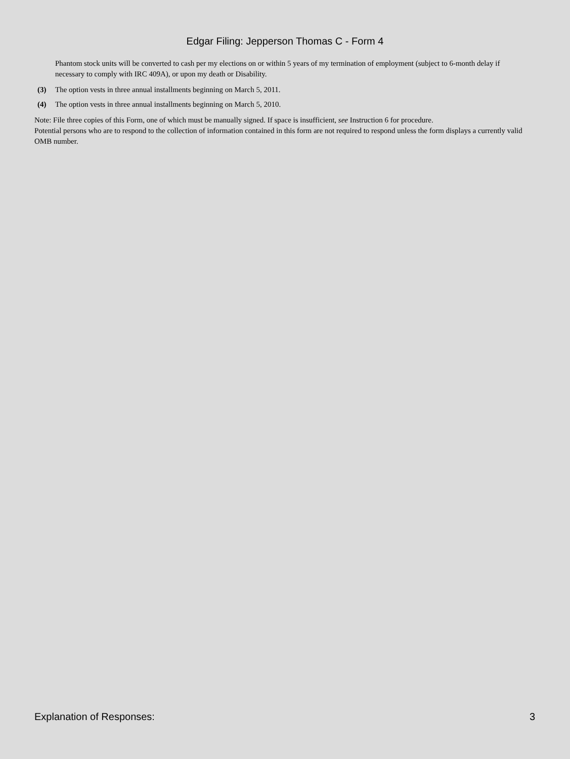Edgar Filing: Jepperson Thomas C - Form 4
Phantom stock units will be converted to cash per my elections on or within 5 years of my termination of employment (subject to 6-month delay if necessary to comply with IRC 409A), or upon my death or Disability.
(3) The option vests in three annual installments beginning on March 5, 2011.
(4) The option vests in three annual installments beginning on March 5, 2010.
Note: File three copies of this Form, one of which must be manually signed. If space is insufficient, see Instruction 6 for procedure.
Potential persons who are to respond to the collection of information contained in this form are not required to respond unless the form displays a currently valid OMB number.
Explanation of Responses: 3